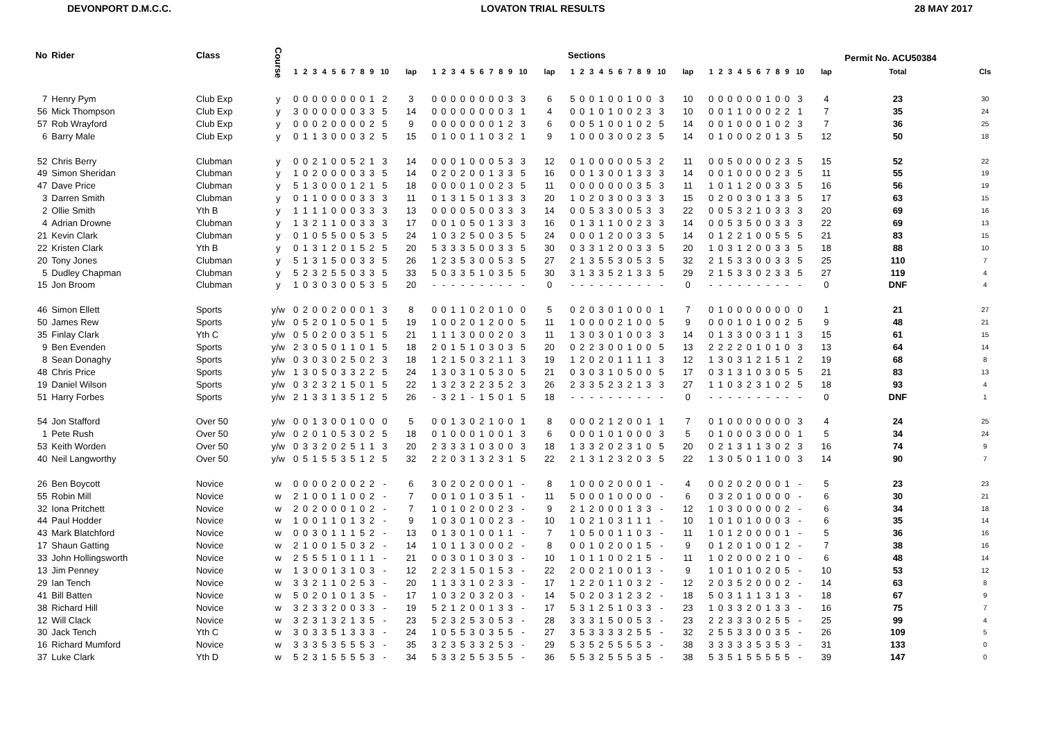DEVONPORT D.M.C.C. LOVATON TRIAL RESULTS 28 MAY 2017
| No | Rider | Class | Course | | | | | | | | | | | | | | | | | | | | | | | Sections | | | | | | | | | | | | | | | | | | | | | | Permit No. ACU50384 | |
| --- | --- | --- | --- | --- | --- | --- | --- | --- | --- | --- | --- | --- | --- | --- | --- | --- | --- | --- | --- | --- | --- | --- | --- | --- | --- | --- | --- | --- | --- | --- | --- | --- | --- | --- | --- | --- | --- | --- | --- | --- | --- | --- | --- | --- | --- | --- | --- | --- | --- |
| | | | | 1 | 2 | 3 | 4 | 5 | 6 | 7 | 8 | 9 | 10 | lap | 1 | 2 | 3 | 4 | 5 | 6 | 7 | 8 | 9 | 10 | lap | 1 | 2 | 3 | 4 | 5 | 6 | 7 | 8 | 9 | 10 | lap | 1 | 2 | 3 | 4 | 5 | 6 | 7 | 8 | 9 | 10 | lap | Total | Cls |
| 7 | Henry Pym | Club Exp | y | 0 | 0 | 0 | 0 | 0 | 0 | 0 | 0 | 1 | 2 | 3 | 0 | 0 | 0 | 0 | 0 | 0 | 0 | 0 | 3 | 3 | 6 | 5 | 0 | 0 | 1 | 0 | 0 | 1 | 0 | 0 | 3 | 10 | 0 | 0 | 0 | 0 | 0 | 0 | 1 | 0 | 0 | 3 | 4 | 23 | 30 |
| 56 | Mick Thompson | Club Exp | y | 3 | 0 | 0 | 0 | 0 | 0 | 0 | 3 | 3 | 5 | 14 | 0 | 0 | 0 | 0 | 0 | 0 | 0 | 0 | 3 | 1 | 4 | 0 | 0 | 1 | 0 | 1 | 0 | 0 | 2 | 3 | 3 | 10 | 0 | 0 | 1 | 1 | 0 | 0 | 0 | 2 | 2 | 1 | 7 | 35 | 24 |
| 57 | Rob Wrayford | Club Exp | y | 0 | 0 | 0 | 2 | 0 | 0 | 0 | 0 | 2 | 5 | 9 | 0 | 0 | 0 | 0 | 0 | 0 | 0 | 1 | 2 | 3 | 6 | 0 | 0 | 5 | 1 | 0 | 0 | 1 | 0 | 2 | 5 | 14 | 0 | 0 | 1 | 0 | 0 | 0 | 1 | 0 | 2 | 3 | 7 | 36 | 25 |
| 6 | Barry Male | Club Exp | y | 0 | 1 | 1 | 3 | 0 | 0 | 0 | 3 | 2 | 5 | 15 | 0 | 1 | 0 | 0 | 1 | 1 | 0 | 3 | 2 | 1 | 9 | 1 | 0 | 0 | 0 | 3 | 0 | 0 | 2 | 3 | 5 | 14 | 0 | 1 | 0 | 0 | 0 | 2 | 0 | 1 | 3 | 5 | 12 | 50 | 18 |
| 52 | Chris Berry | Clubman | y | 0 | 0 | 2 | 1 | 0 | 0 | 5 | 2 | 1 | 3 | 14 | 0 | 0 | 0 | 1 | 0 | 0 | 0 | 5 | 3 | 3 | 12 | 0 | 1 | 0 | 0 | 0 | 0 | 0 | 5 | 3 | 2 | 11 | 0 | 0 | 5 | 0 | 0 | 0 | 0 | 2 | 3 | 5 | 15 | 52 | 22 |
| 49 | Simon Sheridan | Clubman | y | 1 | 0 | 2 | 0 | 0 | 0 | 0 | 3 | 3 | 5 | 14 | 0 | 2 | 0 | 2 | 0 | 0 | 1 | 3 | 3 | 5 | 16 | 0 | 0 | 1 | 3 | 0 | 0 | 1 | 3 | 3 | 3 | 14 | 0 | 0 | 1 | 0 | 0 | 0 | 0 | 2 | 3 | 5 | 11 | 55 | 19 |
| 47 | Dave Price | Clubman | y | 5 | 1 | 3 | 0 | 0 | 0 | 1 | 2 | 1 | 5 | 18 | 0 | 0 | 0 | 0 | 1 | 0 | 0 | 2 | 3 | 5 | 11 | 0 | 0 | 0 | 0 | 0 | 0 | 0 | 3 | 5 | 3 | 11 | 1 | 0 | 1 | 1 | 2 | 0 | 0 | 3 | 3 | 5 | 16 | 56 | 19 |
| 3 | Darren Smith | Clubman | y | 0 | 1 | 1 | 0 | 0 | 0 | 0 | 3 | 3 | 3 | 11 | 0 | 1 | 3 | 1 | 5 | 0 | 1 | 3 | 3 | 3 | 20 | 1 | 0 | 2 | 0 | 3 | 0 | 0 | 3 | 3 | 3 | 15 | 0 | 2 | 0 | 0 | 3 | 0 | 1 | 3 | 3 | 5 | 17 | 63 | 15 |
| 2 | Ollie Smith | Yth B | y | 1 | 1 | 1 | 1 | 0 | 0 | 0 | 3 | 3 | 3 | 13 | 0 | 0 | 0 | 0 | 5 | 0 | 0 | 3 | 3 | 3 | 14 | 0 | 0 | 5 | 3 | 3 | 0 | 0 | 5 | 3 | 3 | 22 | 0 | 0 | 5 | 3 | 2 | 1 | 0 | 3 | 3 | 3 | 20 | 69 | 16 |
| 4 | Adrian Drowne | Clubman | y | 1 | 3 | 2 | 1 | 1 | 0 | 0 | 3 | 3 | 3 | 17 | 0 | 0 | 1 | 0 | 5 | 0 | 1 | 3 | 3 | 3 | 16 | 0 | 1 | 3 | 1 | 1 | 0 | 0 | 2 | 3 | 3 | 14 | 0 | 0 | 5 | 3 | 5 | 0 | 0 | 3 | 3 | 3 | 22 | 69 | 13 |
| 21 | Kevin Clark | Clubman | y | 0 | 1 | 0 | 5 | 5 | 0 | 0 | 5 | 3 | 5 | 24 | 1 | 0 | 3 | 2 | 5 | 0 | 0 | 3 | 5 | 5 | 24 | 0 | 0 | 0 | 1 | 2 | 0 | 0 | 3 | 3 | 5 | 14 | 0 | 1 | 2 | 2 | 1 | 0 | 0 | 5 | 5 | 5 | 21 | 83 | 15 |
| 22 | Kristen Clark | Yth B | y | 0 | 1 | 3 | 1 | 2 | 0 | 1 | 5 | 2 | 5 | 20 | 5 | 3 | 3 | 3 | 5 | 0 | 0 | 3 | 3 | 5 | 30 | 0 | 3 | 3 | 1 | 2 | 0 | 0 | 3 | 3 | 5 | 20 | 1 | 0 | 3 | 1 | 2 | 0 | 0 | 3 | 3 | 5 | 18 | 88 | 10 |
| 20 | Tony Jones | Clubman | y | 5 | 1 | 3 | 1 | 5 | 0 | 0 | 3 | 3 | 5 | 26 | 1 | 2 | 3 | 5 | 3 | 0 | 0 | 5 | 3 | 5 | 27 | 2 | 1 | 3 | 5 | 5 | 3 | 0 | 5 | 3 | 5 | 32 | 2 | 1 | 5 | 3 | 3 | 0 | 0 | 3 | 3 | 5 | 25 | 110 | 7 |
| 5 | Dudley Chapman | Clubman | y | 5 | 2 | 3 | 2 | 5 | 5 | 0 | 3 | 3 | 5 | 33 | 5 | 0 | 3 | 3 | 5 | 1 | 0 | 3 | 5 | 5 | 30 | 3 | 1 | 3 | 3 | 5 | 2 | 1 | 3 | 3 | 5 | 29 | 2 | 1 | 5 | 3 | 3 | 0 | 2 | 3 | 3 | 5 | 27 | 119 | 4 |
| 15 | Jon Broom | Clubman | y | 1 | 0 | 3 | 0 | 3 | 0 | 0 | 5 | 3 | 5 | 20 | - | - | - | - | - | - | - | - | - | - | 0 | - | - | - | - | - | - | - | - | - | - | 0 | - | - | - | - | - | - | - | - | - | - | 0 | DNF | 4 |
| 46 | Simon Ellett | Sports | y/w | 0 | 2 | 0 | 0 | 2 | 0 | 0 | 0 | 1 | 3 | 8 | 0 | 0 | 1 | 1 | 0 | 2 | 0 | 1 | 0 | 0 | 5 | 0 | 2 | 0 | 3 | 0 | 1 | 0 | 0 | 0 | 1 | 7 | 0 | 1 | 0 | 0 | 0 | 0 | 0 | 0 | 0 | 0 | 1 | 21 | 27 |
| 50 | James Rew | Sports | y/w | 0 | 5 | 2 | 0 | 1 | 0 | 5 | 0 | 1 | 5 | 19 | 1 | 0 | 0 | 2 | 0 | 1 | 2 | 0 | 0 | 5 | 11 | 1 | 0 | 0 | 0 | 0 | 2 | 1 | 0 | 0 | 5 | 9 | 0 | 0 | 0 | 1 | 0 | 1 | 0 | 0 | 2 | 5 | 9 | 48 | 21 |
| 35 | Finlay Clark | Yth C | y/w | 0 | 5 | 0 | 2 | 0 | 0 | 3 | 5 | 1 | 5 | 21 | 1 | 1 | 1 | 3 | 0 | 0 | 0 | 2 | 0 | 3 | 11 | 1 | 3 | 0 | 3 | 0 | 1 | 0 | 0 | 3 | 3 | 14 | 0 | 1 | 3 | 3 | 0 | 0 | 3 | 1 | 1 | 3 | 15 | 61 | 15 |
| 9 | Ben Evenden | Sports | y/w | 2 | 3 | 0 | 5 | 0 | 1 | 1 | 0 | 1 | 5 | 18 | 2 | 0 | 1 | 5 | 1 | 0 | 3 | 0 | 3 | 5 | 20 | 0 | 2 | 2 | 3 | 0 | 0 | 1 | 0 | 0 | 5 | 13 | 2 | 2 | 2 | 2 | 0 | 1 | 0 | 1 | 0 | 3 | 13 | 64 | 14 |
| 8 | Sean Donaghy | Sports | y/w | 0 | 3 | 0 | 3 | 0 | 2 | 5 | 0 | 2 | 3 | 18 | 1 | 2 | 1 | 5 | 0 | 3 | 2 | 1 | 1 | 3 | 19 | 1 | 2 | 0 | 2 | 0 | 1 | 1 | 1 | 1 | 3 | 12 | 1 | 3 | 0 | 3 | 1 | 2 | 1 | 5 | 1 | 2 | 19 | 68 | 8 |
| 48 | Chris Price | Sports | y/w | 1 | 3 | 0 | 5 | 0 | 3 | 3 | 2 | 2 | 5 | 24 | 1 | 3 | 0 | 3 | 1 | 0 | 5 | 3 | 0 | 5 | 21 | 0 | 3 | 0 | 3 | 1 | 0 | 5 | 0 | 0 | 5 | 17 | 0 | 3 | 1 | 3 | 1 | 0 | 3 | 0 | 5 | 5 | 21 | 83 | 13 |
| 19 | Daniel Wilson | Sports | y/w | 0 | 3 | 2 | 3 | 2 | 1 | 5 | 0 | 1 | 5 | 22 | 1 | 3 | 2 | 3 | 2 | 2 | 3 | 5 | 2 | 3 | 26 | 2 | 3 | 3 | 5 | 2 | 3 | 2 | 1 | 3 | 3 | 27 | 1 | 1 | 0 | 3 | 2 | 3 | 1 | 0 | 2 | 5 | 18 | 93 | 4 |
| 51 | Harry Forbes | Sports | y/w | 2 | 1 | 3 | 3 | 1 | 3 | 5 | 1 | 2 | 5 | 26 | - | 3 | 2 | 1 | - | 1 | 5 | 0 | 1 | 5 | 18 | - | - | - | - | - | - | - | - | - | - | 0 | - | - | - | - | - | - | - | - | - | - | 0 | DNF | 1 |
| 54 | Jon Stafford | Over 50 | y/w | 0 | 0 | 1 | 3 | 0 | 0 | 1 | 0 | 0 | 0 | 5 | 0 | 0 | 1 | 3 | 0 | 2 | 1 | 0 | 0 | 1 | 8 | 0 | 0 | 0 | 2 | 1 | 2 | 0 | 0 | 1 | 1 | 7 | 0 | 1 | 0 | 0 | 0 | 0 | 0 | 0 | 0 | 3 | 4 | 24 | 25 |
| 1 | Pete Rush | Over 50 | y/w | 0 | 2 | 0 | 1 | 0 | 5 | 3 | 0 | 2 | 5 | 18 | 0 | 1 | 0 | 0 | 0 | 1 | 0 | 0 | 1 | 3 | 6 | 0 | 0 | 0 | 1 | 0 | 1 | 0 | 0 | 0 | 3 | 5 | 0 | 1 | 0 | 0 | 0 | 3 | 0 | 0 | 0 | 1 | 5 | 34 | 24 |
| 53 | Keith Worden | Over 50 | y/w | 0 | 3 | 3 | 2 | 0 | 2 | 5 | 1 | 1 | 3 | 20 | 2 | 3 | 3 | 3 | 1 | 0 | 3 | 0 | 0 | 3 | 18 | 1 | 3 | 3 | 2 | 0 | 2 | 3 | 1 | 0 | 5 | 20 | 0 | 2 | 1 | 3 | 1 | 1 | 3 | 0 | 2 | 3 | 16 | 74 | 9 |
| 40 | Neil Langworthy | Over 50 | y/w | 0 | 5 | 1 | 5 | 5 | 3 | 5 | 1 | 2 | 5 | 32 | 2 | 2 | 0 | 3 | 1 | 3 | 2 | 3 | 1 | 5 | 22 | 2 | 1 | 3 | 1 | 2 | 3 | 2 | 0 | 3 | 5 | 22 | 1 | 3 | 0 | 5 | 0 | 1 | 1 | 0 | 0 | 3 | 14 | 90 | 7 |
| 26 | Ben Boycott | Novice | w | 0 | 0 | 0 | 0 | 2 | 0 | 0 | 2 | 2 | - | 6 | 3 | 0 | 2 | 0 | 2 | 0 | 0 | 0 | 1 | - | 8 | 1 | 0 | 0 | 0 | 2 | 0 | 0 | 0 | 1 | - | 4 | 0 | 0 | 2 | 0 | 2 | 0 | 0 | 0 | 1 | - | 5 | 23 | 23 |
| 55 | Robin Mill | Novice | w | 2 | 1 | 0 | 0 | 1 | 1 | 0 | 0 | 2 | - | 7 | 0 | 0 | 1 | 0 | 1 | 0 | 3 | 5 | 1 | - | 11 | 5 | 0 | 0 | 0 | 1 | 0 | 0 | 0 | 0 | - | 6 | 0 | 3 | 2 | 0 | 1 | 0 | 0 | 0 | 0 | - | 6 | 30 | 21 |
| 32 | Iona Pritchett | Novice | w | 2 | 0 | 2 | 0 | 0 | 0 | 1 | 0 | 2 | - | 7 | 1 | 0 | 1 | 0 | 2 | 0 | 0 | 2 | 3 | - | 9 | 2 | 1 | 2 | 0 | 0 | 0 | 1 | 3 | 3 | - | 12 | 1 | 0 | 3 | 0 | 0 | 0 | 0 | 0 | 2 | - | 6 | 34 | 18 |
| 44 | Paul Hodder | Novice | w | 1 | 0 | 0 | 1 | 1 | 0 | 1 | 3 | 2 | - | 9 | 1 | 0 | 3 | 0 | 1 | 0 | 0 | 2 | 3 | - | 10 | 1 | 0 | 2 | 1 | 0 | 3 | 1 | 1 | 1 | - | 10 | 1 | 0 | 1 | 0 | 1 | 0 | 0 | 0 | 3 | - | 6 | 35 | 14 |
| 43 | Mark Blatchford | Novice | w | 0 | 0 | 3 | 0 | 1 | 1 | 1 | 5 | 2 | - | 13 | 0 | 1 | 3 | 0 | 1 | 0 | 0 | 1 | 1 | - | 7 | 1 | 0 | 5 | 0 | 0 | 1 | 1 | 0 | 3 | - | 11 | 1 | 0 | 1 | 2 | 0 | 0 | 0 | 0 | 1 | - | 5 | 36 | 16 |
| 17 | Shaun Gatting | Novice | w | 2 | 1 | 0 | 0 | 1 | 5 | 0 | 3 | 2 | - | 14 | 1 | 0 | 1 | 1 | 3 | 0 | 0 | 0 | 2 | - | 8 | 0 | 0 | 1 | 0 | 2 | 0 | 0 | 1 | 5 | - | 9 | 0 | 1 | 2 | 0 | 1 | 0 | 0 | 1 | 2 | - | 7 | 38 | 16 |
| 33 | John Hollingsworth | Novice | w | 2 | 5 | 5 | 5 | 1 | 0 | 1 | 1 | 1 | - | 21 | 0 | 0 | 3 | 0 | 1 | 0 | 3 | 0 | 3 | - | 10 | 1 | 0 | 1 | 1 | 0 | 0 | 2 | 1 | 5 | - | 11 | 1 | 0 | 2 | 0 | 0 | 0 | 2 | 1 | 0 | - | 6 | 48 | 14 |
| 13 | Jim Penney | Novice | w | 1 | 3 | 0 | 0 | 1 | 3 | 1 | 0 | 3 | - | 12 | 2 | 2 | 3 | 1 | 5 | 0 | 1 | 5 | 3 | - | 22 | 2 | 0 | 0 | 2 | 1 | 0 | 0 | 1 | 3 | - | 9 | 1 | 0 | 1 | 0 | 1 | 0 | 2 | 0 | 5 | - | 10 | 53 | 12 |
| 29 | Ian Tench | Novice | w | 3 | 3 | 2 | 1 | 1 | 0 | 2 | 5 | 3 | - | 20 | 1 | 1 | 3 | 3 | 1 | 0 | 2 | 3 | 3 | - | 17 | 1 | 2 | 2 | 0 | 1 | 1 | 0 | 3 | 2 | - | 12 | 2 | 0 | 3 | 5 | 2 | 0 | 0 | 0 | 2 | - | 14 | 63 | 8 |
| 41 | Bill Batten | Novice | w | 5 | 0 | 2 | 0 | 1 | 0 | 1 | 3 | 5 | - | 17 | 1 | 0 | 3 | 2 | 0 | 3 | 2 | 0 | 3 | - | 14 | 5 | 0 | 2 | 0 | 3 | 1 | 2 | 3 | 2 | - | 18 | 5 | 0 | 3 | 1 | 1 | 1 | 3 | 1 | 3 | - | 18 | 67 | 9 |
| 38 | Richard Hill | Novice | w | 3 | 2 | 3 | 3 | 2 | 0 | 0 | 3 | 3 | - | 19 | 5 | 2 | 1 | 2 | 0 | 0 | 1 | 3 | 3 | - | 17 | 5 | 3 | 1 | 2 | 5 | 1 | 0 | 3 | 3 | - | 23 | 1 | 0 | 3 | 3 | 2 | 0 | 1 | 3 | 3 | - | 16 | 75 | 7 |
| 12 | Will Clack | Novice | w | 3 | 2 | 3 | 1 | 3 | 2 | 1 | 3 | 5 | - | 23 | 5 | 2 | 3 | 2 | 5 | 3 | 0 | 5 | 3 | - | 28 | 3 | 3 | 3 | 1 | 5 | 0 | 0 | 5 | 3 | - | 23 | 2 | 2 | 3 | 3 | 3 | 0 | 2 | 5 | 5 | - | 25 | 99 | 4 |
| 30 | Jack Tench | Yth C | w | 3 | 0 | 3 | 3 | 5 | 1 | 3 | 3 | 3 | - | 24 | 1 | 0 | 5 | 5 | 3 | 0 | 3 | 5 | 5 | - | 27 | 3 | 5 | 3 | 3 | 3 | 3 | 2 | 5 | 5 | - | 32 | 2 | 5 | 5 | 3 | 3 | 0 | 0 | 3 | 5 | - | 26 | 109 | 5 |
| 16 | Richard Mumford | Novice | w | 3 | 3 | 3 | 5 | 3 | 5 | 5 | 5 | 3 | - | 35 | 3 | 2 | 3 | 5 | 3 | 3 | 2 | 5 | 3 | - | 29 | 5 | 3 | 5 | 2 | 5 | 5 | 5 | 5 | 3 | - | 38 | 3 | 3 | 3 | 3 | 3 | 5 | 3 | 5 | 3 | - | 31 | 133 | 0 |
| 37 | Luke Clark | Yth D | w | 5 | 2 | 3 | 1 | 5 | 5 | 5 | 5 | 3 | - | 34 | 5 | 3 | 3 | 2 | 5 | 5 | 3 | 5 | 5 | - | 36 | 5 | 5 | 3 | 2 | 5 | 5 | 5 | 3 | 5 | - | 38 | 5 | 3 | 5 | 1 | 5 | 5 | 5 | 5 | 5 | - | 39 | 147 | 0 |